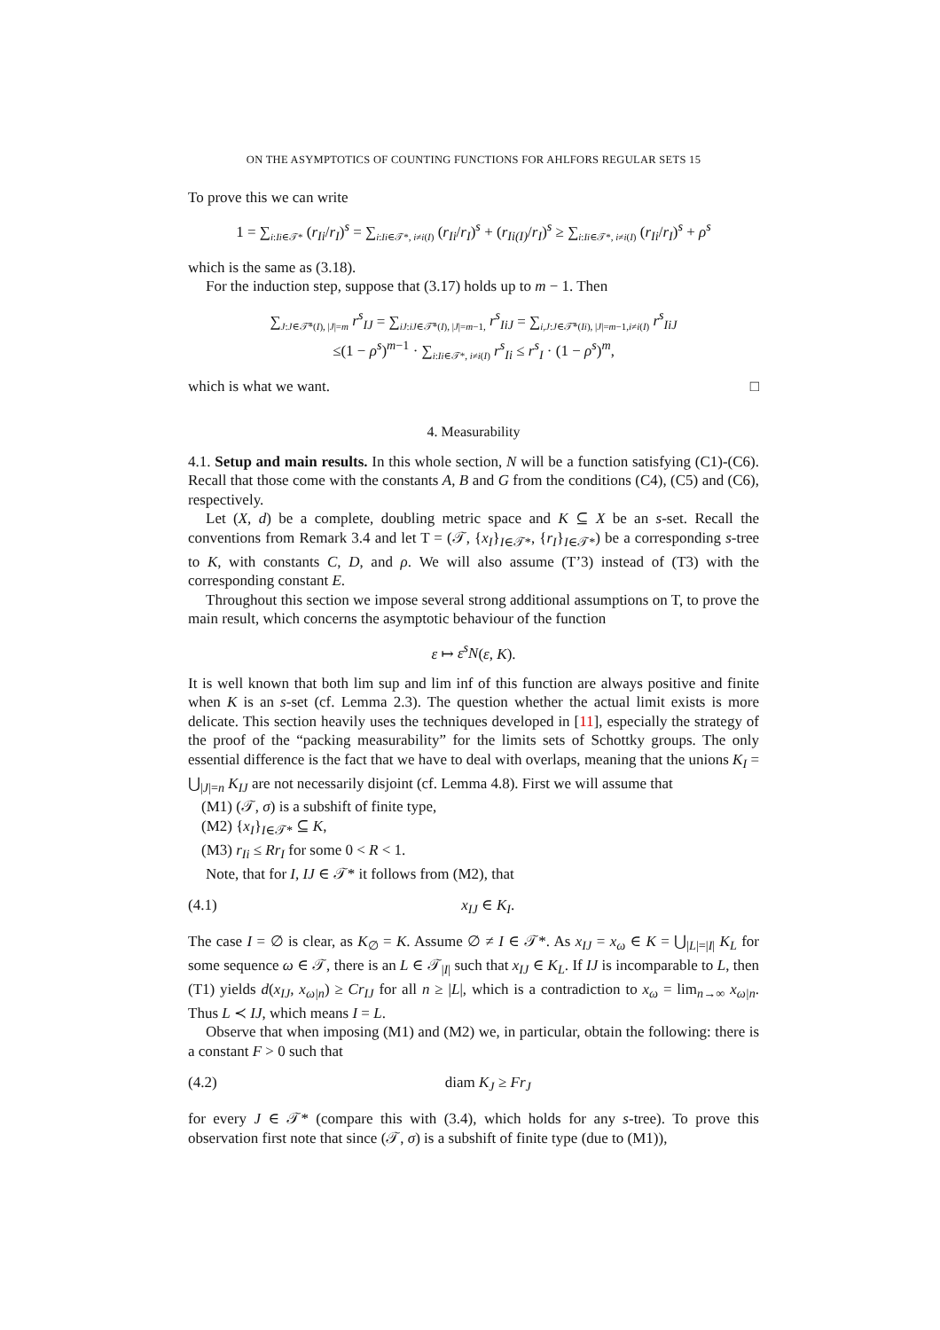ON THE ASYMPTOTICS OF COUNTING FUNCTIONS FOR AHLFORS REGULAR SETS 15
To prove this we can write
1 = ∑<sub>i:Ii∈𝒯*</sub> (r<sub>Ii</sub>/r<sub>I</sub>)<sup>s</sup> = ∑<sub>i:Ii∈𝒯*, i≠i(I)</sub> (r<sub>Ii</sub>/r<sub>I</sub>)<sup>s</sup> + (r<sub>Ii(I)</sub>/r<sub>I</sub>)<sup>s</sup> ≥ ∑<sub>i:Ii∈𝒯*, i≠i(I)</sub> (r<sub>Ii</sub>/r<sub>I</sub>)<sup>s</sup> + ρ<sup>s</sup>
which is the same as (3.18).
For the induction step, suppose that (3.17) holds up to m − 1. Then
∑<sub>J:J∈𝒯̃*(I), |J|=m</sub> r<sup>s</sup><sub>IJ</sub> = ∑<sub>iJ:iJ∈𝒯̃*(I), |J|=m−1,</sub> r<sup>s</sup><sub>IiJ</sub> = ∑<sub>i,J:J∈𝒯̃*(Ii), |J|=m−1,i≠i(I)</sub> r<sup>s</sup><sub>IiJ</sub>
≤(1 − ρ<sup>s</sup>)<sup>m−1</sup> · ∑<sub>i:Ii∈𝒯*, i≠i(I)</sub> r<sup>s</sup><sub>Ii</sub> ≤ r<sup>s</sup><sub>I</sub> · (1 − ρ<sup>s</sup>)<sup>m</sup>,
which is what we want. □
4. Measurability
4.1. Setup and main results. In this whole section, N will be a function satisfying (C1)-(C6). Recall that those come with the constants A, B and G from the conditions (C4), (C5) and (C6), respectively.
Let (X, d) be a complete, doubling metric space and K ⊆ X be an s-set. Recall the conventions from Remark 3.4 and let T = (𝒯, {x<sub>I</sub>}<sub>I∈𝒯*</sub>, {r<sub>I</sub>}<sub>I∈𝒯*</sub>) be a corresponding s-tree to K, with constants C, D, and ρ. We will also assume (T’3) instead of (T3) with the corresponding constant E.
Throughout this section we impose several strong additional assumptions on T, to prove the main result, which concerns the asymptotic behaviour of the function
ε ↦ ε<sup>s</sup>N(ε, K).
It is well known that both lim sup and lim inf of this function are always positive and finite when K is an s-set (cf. Lemma 2.3). The question whether the actual limit exists is more delicate. This section heavily uses the techniques developed in [11], especially the strategy of the proof of the “packing measurability” for the limits sets of Schottky groups. The only essential difference is the fact that we have to deal with overlaps, meaning that the unions K<sub>I</sub> = ⋃<sub>|J|=n</sub> K<sub>IJ</sub> are not necessarily disjoint (cf. Lemma 4.8). First we will assume that
(M1) (𝒯, σ) is a subshift of finite type,
(M2) {x<sub>I</sub>}<sub>I∈𝒯*</sub> ⊆ K,
(M3) r<sub>Ii</sub> ≤ Rr<sub>I</sub> for some 0 < R < 1.
Note, that for I, IJ ∈ 𝒯* it follows from (M2), that
(4.1) x<sub>IJ</sub> ∈ K<sub>I</sub>.
The case I = ∅ is clear, as K<sub>∅</sub> = K. Assume ∅ ≠ I ∈ 𝒯*. As x<sub>IJ</sub> = x<sub>ω</sub> ∈ K = ⋃<sub>|L|=|I|</sub> K<sub>L</sub> for some sequence ω ∈ 𝒯, there is an L ∈ 𝒯<sub>|I|</sub> such that x<sub>IJ</sub> ∈ K<sub>L</sub>. If IJ is incomparable to L, then (T1) yields d(x<sub>IJ</sub>, x<sub>ω|n</sub>) ≥ Cr<sub>IJ</sub> for all n ≥ |L|, which is a contradiction to x<sub>ω</sub> = lim<sub>n→∞</sub> x<sub>ω|n</sub>. Thus L ≺ IJ, which means I = L.
Observe that when imposing (M1) and (M2) we, in particular, obtain the following: there is a constant F > 0 such that
(4.2) diam K<sub>J</sub> ≥ Fr<sub>J</sub>
for every J ∈ 𝒯* (compare this with (3.4), which holds for any s-tree). To prove this observation first note that since (𝒯, σ) is a subshift of finite type (due to (M1)),